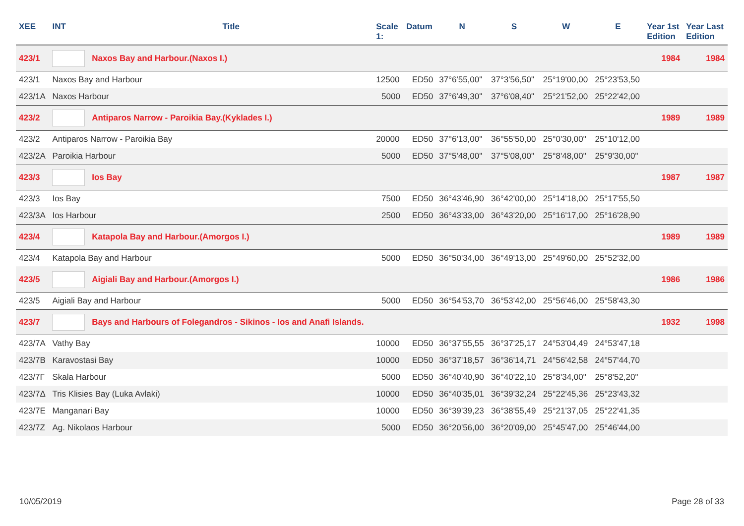| XEE | INT | Title | Scale 1: | Datum | N | S | W | E | Year 1st Edition | Year Last Edition |
| --- | --- | --- | --- | --- | --- | --- | --- | --- | --- | --- |
| 423/1 | | Naxos Bay and Harbour.(Naxos I.) | | | | | | | 1984 | 1984 |
| 423/1 | Naxos Bay and Harbour | | 12500 | ED50 | 37°6'55,00" | 37°3'56,50" | 25°19'00,00 | 25°23'53,50 | | |
| 423/1A | Naxos Harbour | | 5000 | ED50 | 37°6'49,30" | 37°6'08,40" | 25°21'52,00 | 25°22'42,00 | | |
| 423/2 | | Antiparos Narrow - Paroikia Bay.(Kyklades I.) | | | | | | | 1989 | 1989 |
| 423/2 | Antiparos Narrow - Paroikia Bay | | 20000 | ED50 | 37°6'13,00" | 36°55'50,00 | 25°0'30,00" | 25°10'12,00 | | |
| 423/2A | Paroikia Harbour | | 5000 | ED50 | 37°5'48,00" | 37°5'08,00" | 25°8'48,00" | 25°9'30,00" | | |
| 423/3 | | Ios Bay | | | | | | | 1987 | 1987 |
| 423/3 | Ios Bay | | 7500 | ED50 | 36°43'46,90 | 36°42'00,00 | 25°14'18,00 | 25°17'55,50 | | |
| 423/3A | Ios Harbour | | 2500 | ED50 | 36°43'33,00 | 36°43'20,00 | 25°16'17,00 | 25°16'28,90 | | |
| 423/4 | | Katapola Bay and Harbour.(Amorgos I.) | | | | | | | 1989 | 1989 |
| 423/4 | Katapola Bay and Harbour | | 5000 | ED50 | 36°50'34,00 | 36°49'13,00 | 25°49'60,00 | 25°52'32,00 | | |
| 423/5 | | Aigiali Bay and Harbour.(Amorgos I.) | | | | | | | 1986 | 1986 |
| 423/5 | Aigiali Bay and Harbour | | 5000 | ED50 | 36°54'53,70 | 36°53'42,00 | 25°56'46,00 | 25°58'43,30 | | |
| 423/7 | | Bays and Harbours of Folegandros - Sikinos - Ios and Anafi Islands. | | | | | | | 1932 | 1998 |
| 423/7A | Vathy Bay | | 10000 | ED50 | 36°37'55,55 | 36°37'25,17 | 24°53'04,49 | 24°53'47,18 | | |
| 423/7B | Karavostasi Bay | | 10000 | ED50 | 36°37'18,57 | 36°36'14,71 | 24°56'42,58 | 24°57'44,70 | | |
| 423/7Γ | Skala Harbour | | 5000 | ED50 | 36°40'40,90 | 36°40'22,10 | 25°8'34,00" | 25°8'52,20" | | |
| 423/7Δ | Tris Klisies Bay (Luka Avlaki) | | 10000 | ED50 | 36°40'35,01 | 36°39'32,24 | 25°22'45,36 | 25°23'43,32 | | |
| 423/7E | Manganari Bay | | 10000 | ED50 | 36°39'39,23 | 36°38'55,49 | 25°21'37,05 | 25°22'41,35 | | |
| 423/7Z | Ag. Nikolaos Harbour | | 5000 | ED50 | 36°20'56,00 | 36°20'09,00 | 25°45'47,00 | 25°46'44,00 | | |
10/05/2019 Page 28 of 33